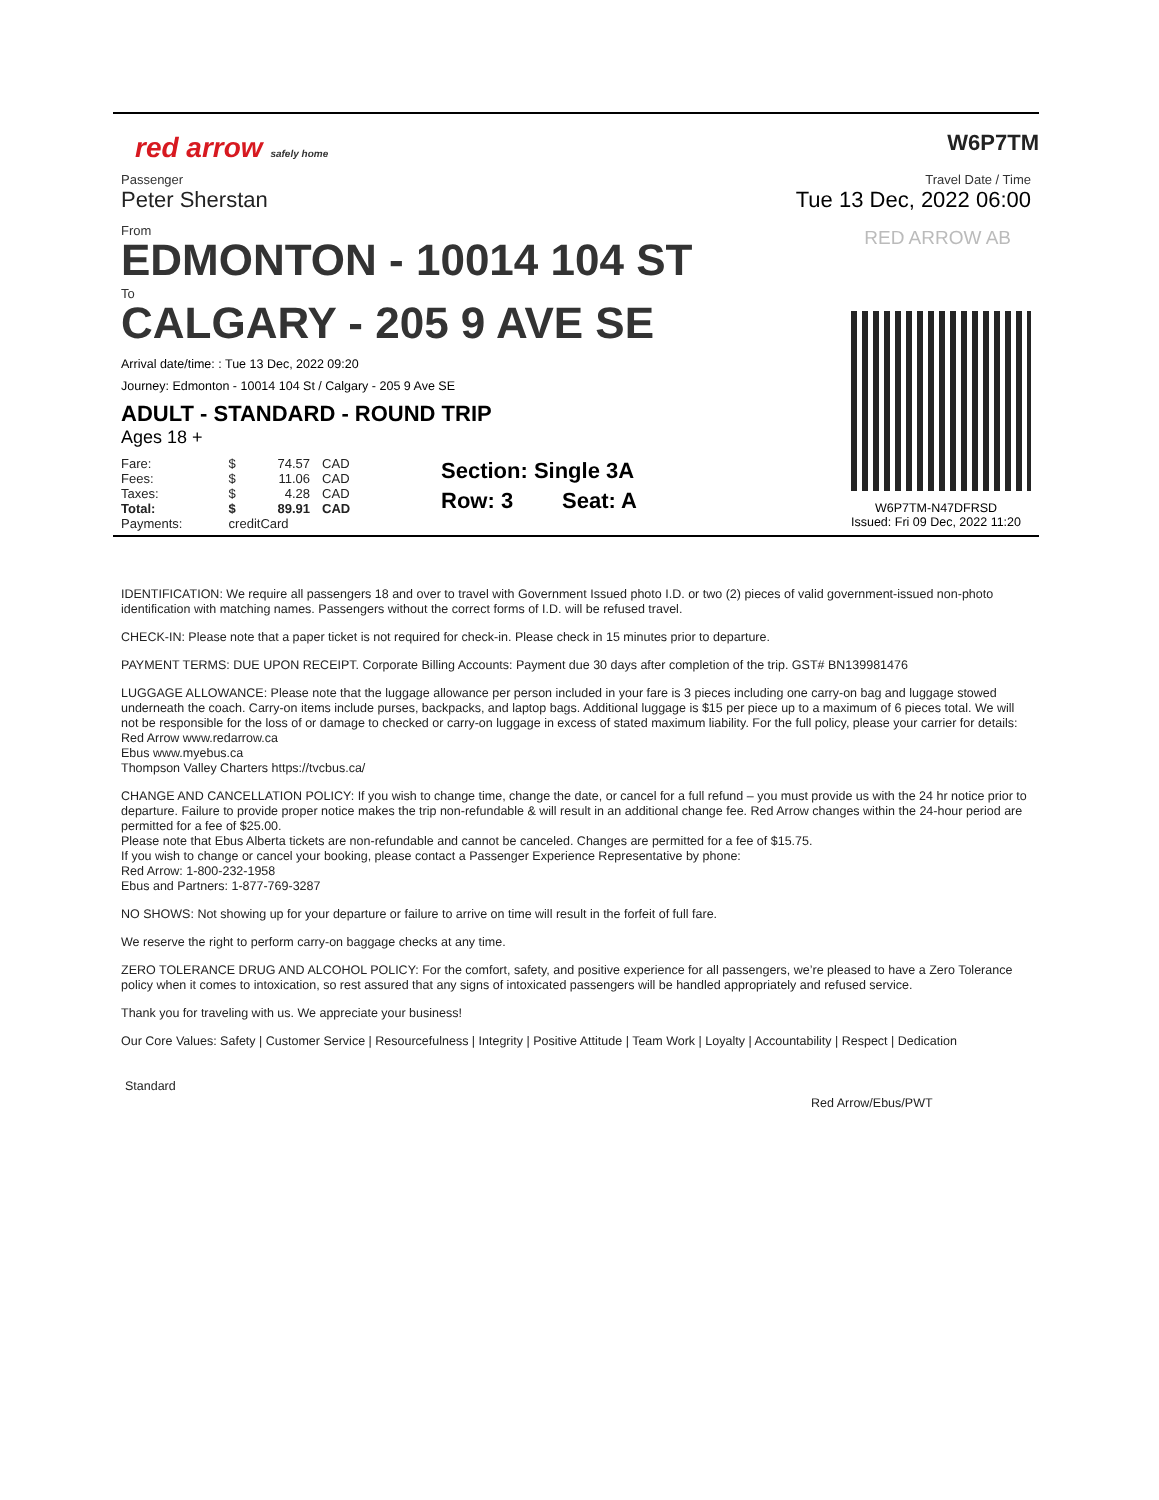red arrow safely home
W6P7TM
Passenger
Peter Sherstan
From
EDMONTON - 10014 104 ST
To
CALGARY - 205 9 AVE SE
Arrival date/time: : Tue 13 Dec, 2022 09:20
Journey: Edmonton - 10014 104 St / Calgary - 205 9 Ave SE
ADULT - STANDARD - ROUND TRIP
Ages 18 +
| Fare: | $ | 74.57 | CAD |
| Fees: | $ | 11.06 | CAD |
| Taxes: | $ | 4.28 | CAD |
| Total: | $ | 89.91 | CAD |
| Payments: | creditCard | | |
Section: Single 3A
Row: 3 Seat: A
Travel Date / Time
Tue 13 Dec, 2022 06:00
RED ARROW AB
W6P7TM-N47DFRSD
Issued: Fri 09 Dec, 2022 11:20
IDENTIFICATION: We require all passengers 18 and over to travel with Government Issued photo I.D. or two (2) pieces of valid government-issued non-photo identification with matching names. Passengers without the correct forms of I.D. will be refused travel.
CHECK-IN: Please note that a paper ticket is not required for check-in. Please check in 15 minutes prior to departure.
PAYMENT TERMS: DUE UPON RECEIPT. Corporate Billing Accounts: Payment due 30 days after completion of the trip. GST# BN139981476
LUGGAGE ALLOWANCE: Please note that the luggage allowance per person included in your fare is 3 pieces including one carry-on bag and luggage stowed underneath the coach. Carry-on items include purses, backpacks, and laptop bags. Additional luggage is $15 per piece up to a maximum of 6 pieces total. We will not be responsible for the loss of or damage to checked or carry-on luggage in excess of stated maximum liability. For the full policy, please your carrier for details:
Red Arrow www.redarrow.ca
Ebus www.myebus.ca
Thompson Valley Charters https://tvcbus.ca/
CHANGE AND CANCELLATION POLICY: If you wish to change time, change the date, or cancel for a full refund – you must provide us with the 24 hr notice prior to departure. Failure to provide proper notice makes the trip non-refundable & will result in an additional change fee. Red Arrow changes within the 24-hour period are permitted for a fee of $25.00.
Please note that Ebus Alberta tickets are non-refundable and cannot be canceled. Changes are permitted for a fee of $15.75.
If you wish to change or cancel your booking, please contact a Passenger Experience Representative by phone:
Red Arrow: 1-800-232-1958
Ebus and Partners: 1-877-769-3287
NO SHOWS: Not showing up for your departure or failure to arrive on time will result in the forfeit of full fare.
We reserve the right to perform carry-on baggage checks at any time.
ZERO TOLERANCE DRUG AND ALCOHOL POLICY: For the comfort, safety, and positive experience for all passengers, we’re pleased to have a Zero Tolerance policy when it comes to intoxication, so rest assured that any signs of intoxicated passengers will be handled appropriately and refused service.
Thank you for traveling with us. We appreciate your business!
Our Core Values: Safety | Customer Service | Resourcefulness | Integrity | Positive Attitude | Team Work | Loyalty | Accountability | Respect | Dedication
Standard
Red Arrow/Ebus/PWT